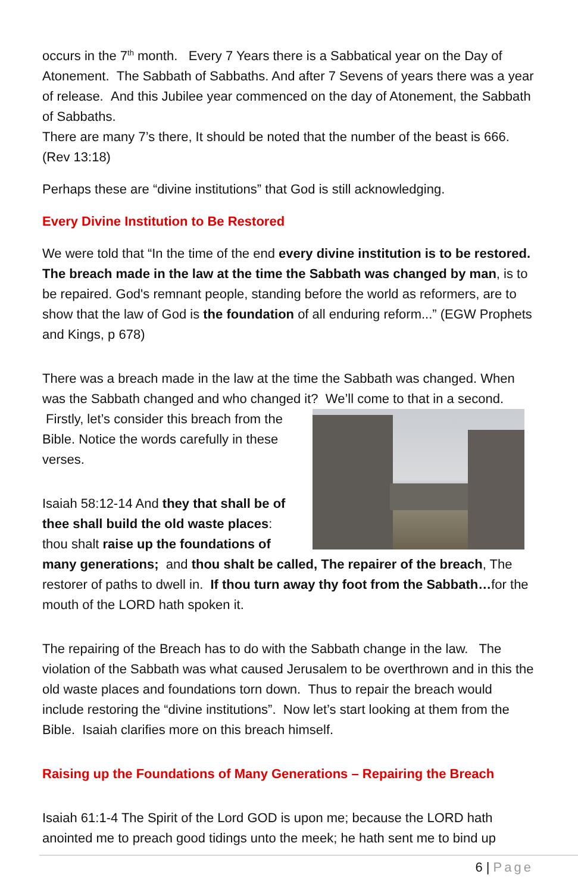occurs in the 7<sup>th</sup> month. Every 7 Years there is a Sabbatical year on the Day of Atonement. The Sabbath of Sabbaths. And after 7 Sevens of years there was a year of release. And this Jubilee year commenced on the day of Atonement, the Sabbath of Sabbaths.
There are many 7’s there, It should be noted that the number of the beast is 666. (Rev 13:18)
Perhaps these are “divine institutions” that God is still acknowledging.
Every Divine Institution to Be Restored
We were told that “In the time of the end every divine institution is to be restored. The breach made in the law at the time the Sabbath was changed by man, is to be repaired. God's remnant people, standing before the world as reformers, are to show that the law of God is the foundation of all enduring reform...” (EGW Prophets and Kings, p 678)
There was a breach made in the law at the time the Sabbath was changed. When was the Sabbath changed and who changed it? We’ll come to that in a second. Firstly, let’s consider this breach from the Bible. Notice the words carefully in these verses.
Isaiah 58:12-14 And they that shall be of thee shall build the old waste places: thou shalt raise up the foundations of many generations; and thou shalt be called, The repairer of the breach, The restorer of paths to dwell in. If thou turn away thy foot from the Sabbath…for the mouth of the LORD hath spoken it.
The repairing of the Breach has to do with the Sabbath change in the law. The violation of the Sabbath was what caused Jerusalem to be overthrown and in this the old waste places and foundations torn down. Thus to repair the breach would include restoring the “divine institutions”. Now let’s start looking at them from the Bible. Isaiah clarifies more on this breach himself.
Raising up the Foundations of Many Generations – Repairing the Breach
Isaiah 61:1-4 The Spirit of the Lord GOD is upon me; because the LORD hath anointed me to preach good tidings unto the meek; he hath sent me to bind up
6 | Page